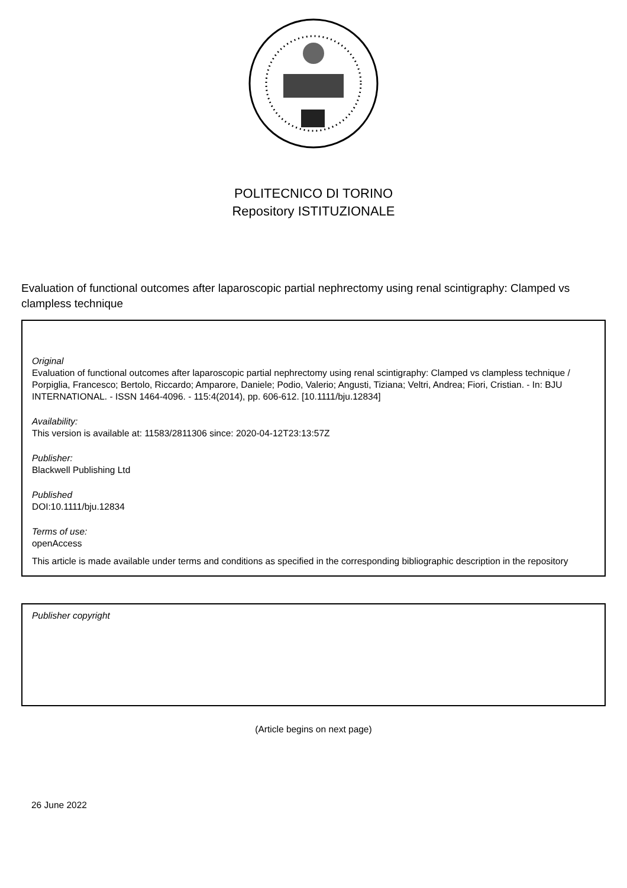POLITECNICO DI TORINO
Repository ISTITUZIONALE
Evaluation of functional outcomes after laparoscopic partial nephrectomy using renal scintigraphy: Clamped vs clampless technique
Original
Evaluation of functional outcomes after laparoscopic partial nephrectomy using renal scintigraphy: Clamped vs clampless technique / Porpiglia, Francesco; Bertolo, Riccardo; Amparore, Daniele; Podio, Valerio; Angusti, Tiziana; Veltri, Andrea; Fiori, Cristian. - In: BJU INTERNATIONAL. - ISSN 1464-4096. - 115:4(2014), pp. 606-612. [10.1111/bju.12834]
Availability:
This version is available at: 11583/2811306 since: 2020-04-12T23:13:57Z
Publisher:
Blackwell Publishing Ltd
Published
DOI:10.1111/bju.12834
Terms of use:
openAccess
This article is made available under terms and conditions as specified in the corresponding bibliographic description in the repository
Publisher copyright
(Article begins on next page)
26 June 2022